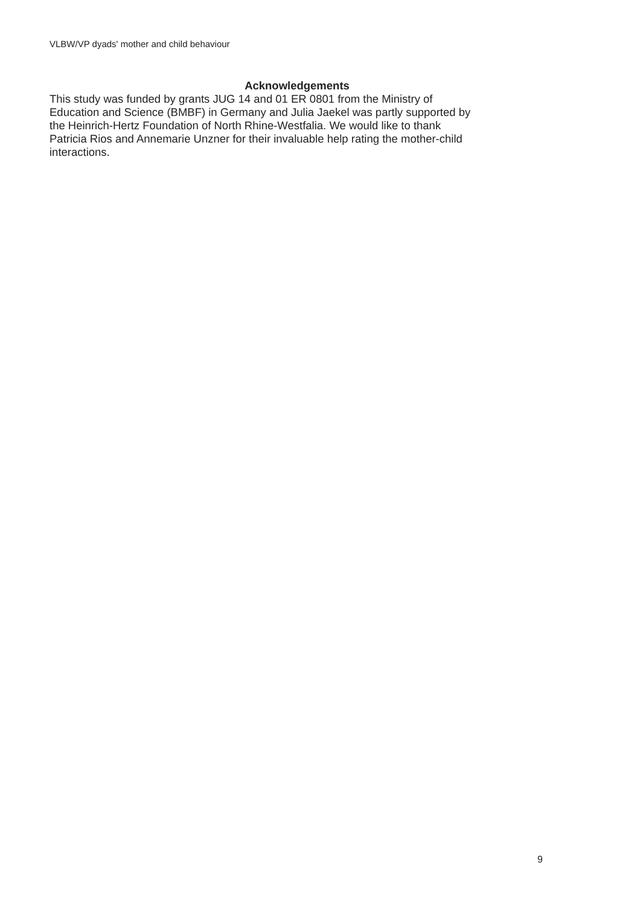VLBW/VP dyads' mother and child behaviour
Acknowledgements
This study was funded by grants JUG 14 and 01 ER 0801 from the Ministry of
Education and Science (BMBF) in Germany and Julia Jaekel was partly supported by
the Heinrich-Hertz Foundation of North Rhine-Westfalia. We would like to thank
Patricia Rios and Annemarie Unzner for their invaluable help rating the mother-child
interactions.
9